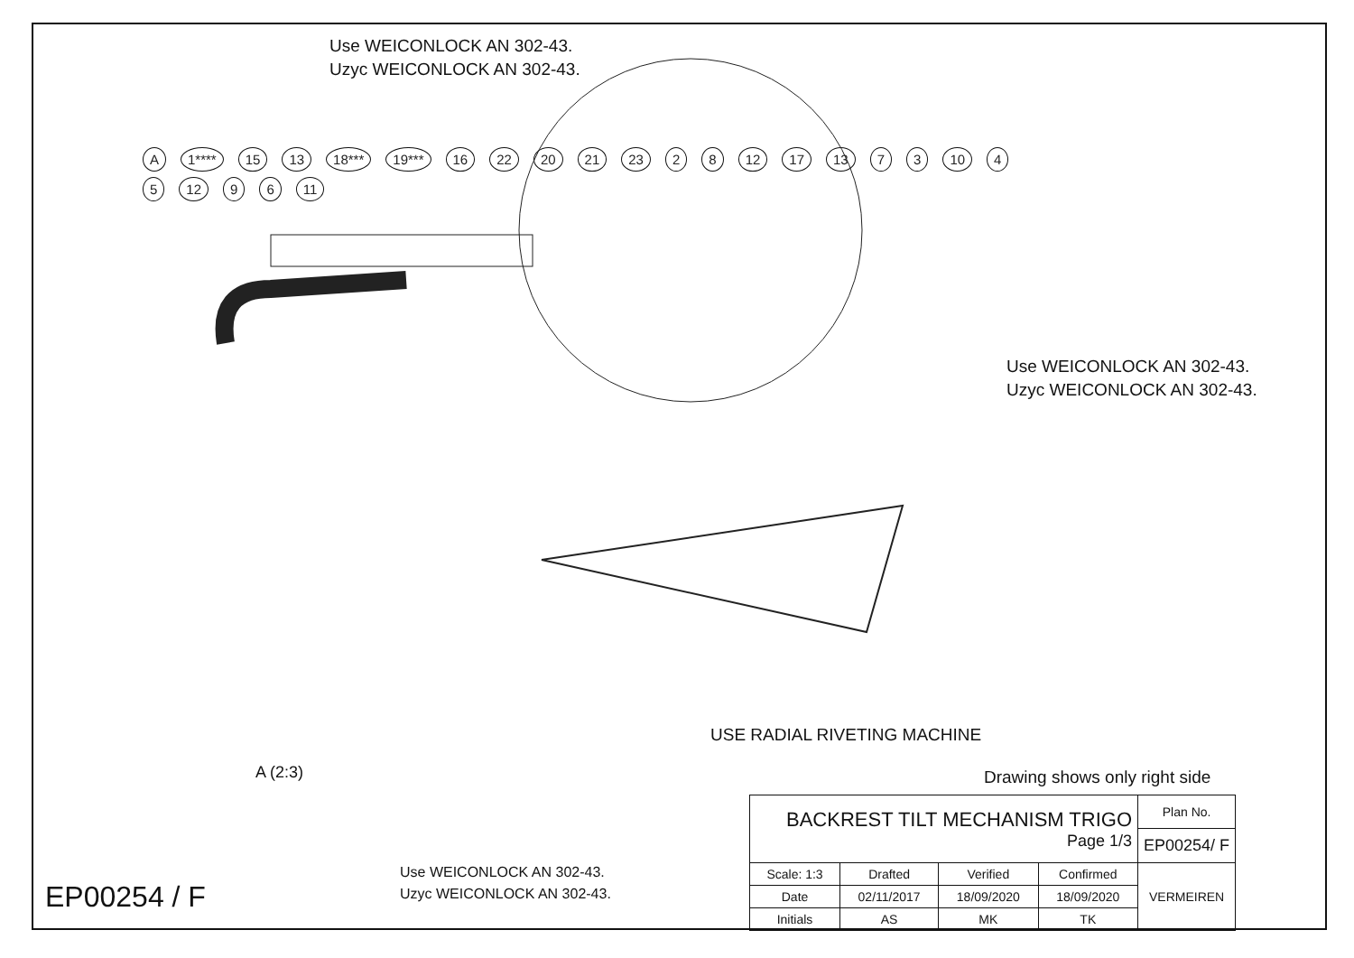Use WEICONLOCK AN 302-43.
Uzyc WEICONLOCK AN 302-43.
A 1**** 15 13 18*** 19*** 16 22 20 21 23 2 8 12 17 13 7 3 10 4 5 12 9 6 11
Use WEICONLOCK AN 302-43.
Uzyc WEICONLOCK AN 302-43.
USE RADIAL RIVETING MACHINE
Drawing shows only right side
A (2:3)
Use WEICONLOCK AN 302-43.
Uzyc WEICONLOCK AN 302-43.
EP00254 / F
| BACKREST TILT MECHANISM TRIGO Page 1/3 | | | | Plan No. |
| | | | | EP00254/ F |
| Scale: 1:3 | Drafted | Verified | Confirmed | VERMEIREN |
| Date | 02/11/2017 | 18/09/2020 | 18/09/2020 | |
| Initials | AS | MK | TK | |